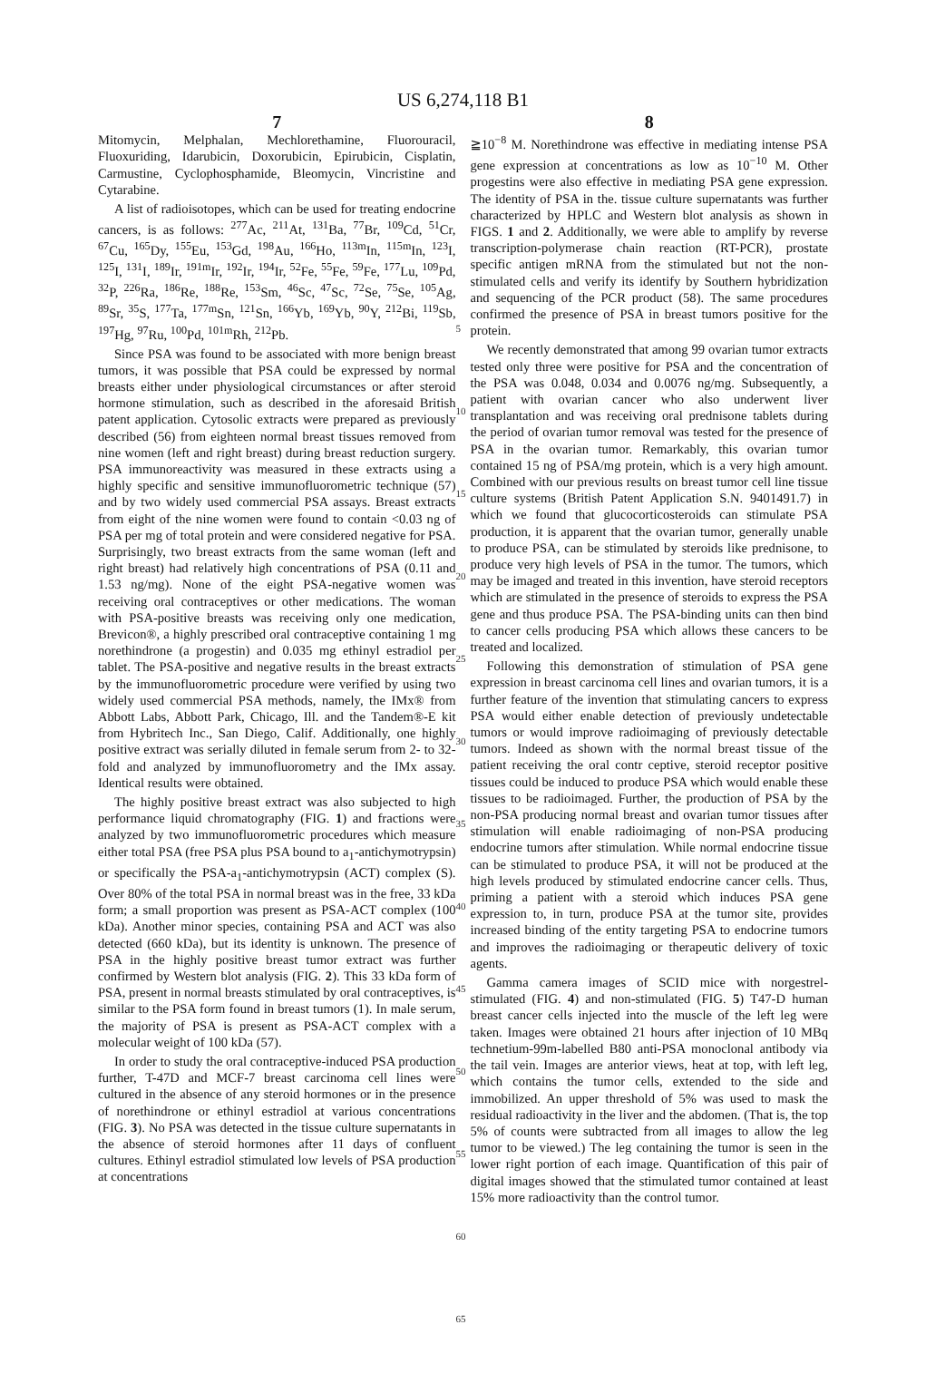US 6,274,118 B1
7
Mitomycin, Melphalan, Mechlorethamine, Fluorouracil, Fluoxuriding, Idarubicin, Doxorubicin, Epirubicin, Cisplatin, Carmustine, Cyclophosphamide, Bleomycin, Vincristine and Cytarabine.
A list of radioisotopes, which can be used for treating endocrine cancers, is as follows: <sup>277</sup>Ac, <sup>211</sup>At, <sup>131</sup>Ba, <sup>77</sup>Br, <sup>109</sup>Cd, <sup>51</sup>Cr, <sup>67</sup>Cu, <sup>165</sup>Dy, <sup>155</sup>Eu, <sup>153</sup>Gd, <sup>198</sup>Au, <sup>166</sup>Ho, <sup>113m</sup>In, <sup>115m</sup>In, <sup>123</sup>I, <sup>125</sup>I, <sup>131</sup>I, <sup>189</sup>Ir, <sup>191m</sup>Ir, <sup>192</sup>Ir, <sup>194</sup>Ir, <sup>52</sup>Fe, <sup>55</sup>Fe, <sup>59</sup>Fe, <sup>177</sup>Lu, <sup>109</sup>Pd, <sup>32</sup>P, <sup>226</sup>Ra, <sup>186</sup>Re, <sup>188</sup>Re, <sup>153</sup>Sm, <sup>46</sup>Sc, <sup>47</sup>Sc, <sup>72</sup>Se, <sup>75</sup>Se, <sup>105</sup>Ag, <sup>89</sup>Sr, <sup>35</sup>S, <sup>177</sup>Ta, <sup>177m</sup>Sn, <sup>121</sup>Sn, <sup>166</sup>Yb, <sup>169</sup>Yb, <sup>90</sup>Y, <sup>212</sup>Bi, <sup>119</sup>Sb, <sup>197</sup>Hg, <sup>97</sup>Ru, <sup>100</sup>Pd, <sup>101m</sup>Rh, <sup>212</sup>Pb.
Since PSA was found to be associated with more benign breast tumors, it was possible that PSA could be expressed by normal breasts either under physiological circumstances or after steroid hormone stimulation, such as described in the aforesaid British patent application. Cytosolic extracts were prepared as previously described (56) from eighteen normal breast tissues removed from nine women (left and right breast) during breast reduction surgery. PSA immunoreactivity was measured in these extracts using a highly specific and sensitive immunofluorometric technique (57) and by two widely used commercial PSA assays. Breast extracts from eight of the nine women were found to contain <0.03 ng of PSA per mg of total protein and were considered negative for PSA. Surprisingly, two breast extracts from the same woman (left and right breast) had relatively high concentrations of PSA (0.11 and 1.53 ng/mg). None of the eight PSA-negative women was receiving oral contraceptives or other medications. The woman with PSA-positive breasts was receiving only one medication, Brevicon®, a highly prescribed oral contraceptive containing 1 mg norethindrone (a progestin) and 0.035 mg ethinyl estradiol per tablet. The PSA-positive and negative results in the breast extracts by the immunofluorometric procedure were verified by using two widely used commercial PSA methods, namely, the IMx® from Abbott Labs, Abbott Park, Chicago, Ill. and the Tandem®-E kit from Hybritech Inc., San Diego, Calif. Additionally, one highly positive extract was serially diluted in female serum from 2- to 32-fold and analyzed by immunofluorometry and the IMx assay. Identical results were obtained.
The highly positive breast extract was also subjected to high performance liquid chromatography (FIG. 1) and fractions were analyzed by two immunofluorometric procedures which measure either total PSA (free PSA plus PSA bound to a<sub>1</sub>-antichymotrypsin) or specifically the PSA-a<sub>1</sub>-antichymotrypsin (ACT) complex (S). Over 80% of the total PSA in normal breast was in the free, 33 kDa form; a small proportion was present as PSA-ACT complex (100 kDa). Another minor species, containing PSA and ACT was also detected (660 kDa), but its identity is unknown. The presence of PSA in the highly positive breast tumor extract was further confirmed by Western blot analysis (FIG. 2). This 33 kDa form of PSA, present in normal breasts stimulated by oral contraceptives, is similar to the PSA form found in breast tumors (1). In male serum, the majority of PSA is present as PSA-ACT complex with a molecular weight of 100 kDa (57).
In order to study the oral contraceptive-induced PSA production further, T-47D and MCF-7 breast carcinoma cell lines were cultured in the absence of any steroid hormones or in the presence of norethindrone or ethinyl estradiol at various concentrations (FIG. 3). No PSA was detected in the tissue culture supernatants in the absence of steroid hormones after 11 days of confluent cultures. Ethinyl estradiol stimulated low levels of PSA production at concentrations
5
10
15
20
25
30
35
40
45
50
55
60
65
8
≧10<sup>−8</sup> M. Norethindrone was effective in mediating intense PSA gene expression at concentrations as low as 10<sup>−10</sup> M. Other progestins were also effective in mediating PSA gene expression. The identity of PSA in the. tissue culture supernatants was further characterized by HPLC and Western blot analysis as shown in FIGS. 1 and 2. Additionally, we were able to amplify by reverse transcription-polymerase chain reaction (RT-PCR), prostate specific antigen mRNA from the stimulated but not the non-stimulated cells and verify its identify by Southern hybridization and sequencing of the PCR product (58). The same procedures confirmed the presence of PSA in breast tumors positive for the protein.
We recently demonstrated that among 99 ovarian tumor extracts tested only three were positive for PSA and the concentration of the PSA was 0.048, 0.034 and 0.0076 ng/mg. Subsequently, a patient with ovarian cancer who also underwent liver transplantation and was receiving oral prednisone tablets during the period of ovarian tumor removal was tested for the presence of PSA in the ovarian tumor. Remarkably, this ovarian tumor contained 15 ng of PSA/mg protein, which is a very high amount. Combined with our previous results on breast tumor cell line tissue culture systems (British Patent Application S.N. 9401491.7) in which we found that glucocorticosteroids can stimulate PSA production, it is apparent that the ovarian tumor, generally unable to produce PSA, can be stimulated by steroids like prednisone, to produce very high levels of PSA in the tumor. The tumors, which may be imaged and treated in this invention, have steroid receptors which are stimulated in the presence of steroids to express the PSA gene and thus produce PSA. The PSA-binding units can then bind to cancer cells producing PSA which allows these cancers to be treated and localized.
Following this demonstration of stimulation of PSA gene expression in breast carcinoma cell lines and ovarian tumors, it is a further feature of the invention that stimulating cancers to express PSA would either enable detection of previously undetectable tumors or would improve radioimaging of previously detectable tumors. Indeed as shown with the normal breast tissue of the patient receiving the oral contr ceptive, steroid receptor positive tissues could be induced to produce PSA which would enable these tissues to be radioimaged. Further, the production of PSA by the non-PSA producing normal breast and ovarian tumor tissues after stimulation will enable radioimaging of non-PSA producing endocrine tumors after stimulation. While normal endocrine tissue can be stimulated to produce PSA, it will not be produced at the high levels produced by stimulated endocrine cancer cells. Thus, priming a patient with a steroid which induces PSA gene expression to, in turn, produce PSA at the tumor site, provides increased binding of the entity targeting PSA to endocrine tumors and improves the radioimaging or therapeutic delivery of toxic agents.
Gamma camera images of SCID mice with norgestrel-stimulated (FIG. 4) and non-stimulated (FIG. 5) T47-D human breast cancer cells injected into the muscle of the left leg were taken. Images were obtained 21 hours after injection of 10 MBq technetium-99m-labelled B80 anti-PSA monoclonal antibody via the tail vein. Images are anterior views, heat at top, with left leg, which contains the tumor cells, extended to the side and immobilized. An upper threshold of 5% was used to mask the residual radioactivity in the liver and the abdomen. (That is, the top 5% of counts were subtracted from all images to allow the leg tumor to be viewed.) The leg containing the tumor is seen in the lower right portion of each image. Quantification of this pair of digital images showed that the stimulated tumor contained at least 15% more radioactivity than the control tumor.